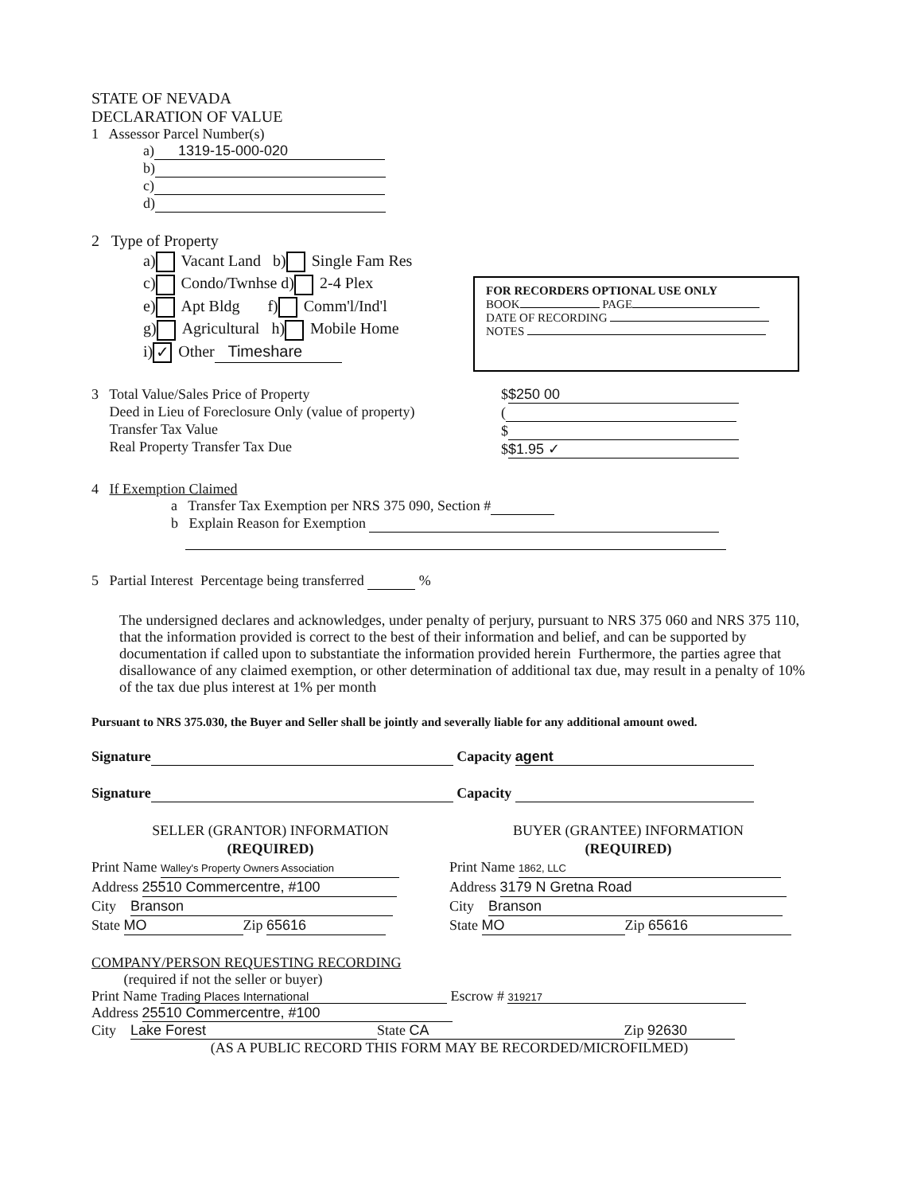FOR RECORDERS OPTIONAL USE ONLY
BOOK PAGE
DATE OF RECORDING
NOTES
STATE OF NEVADA
DECLARATION OF VALUE
1 Assessor Parcel Number(s)
a) 1319-15-000-020
b)
c)
d)
2 Type of Property
a) Vacant Land b) Single Fam Res
c) Condo/Twnhse d) 2-4 Plex
e) Apt Bldg f) Comm'l/Ind'l
g) Agricultural h) Mobile Home
i) ✓ Other Timeshare
3 Total Value/Sales Price of Property
Deed in Lieu of Foreclosure Only (value of property)
Transfer Tax Value
Real Property Transfer Tax Due
$ $250 00
(
$
$ $1.95 ✓
4 If Exemption Claimed
a Transfer Tax Exemption per NRS 375 090, Section #
b Explain Reason for Exemption
5 Partial Interest Percentage being transferred %
The undersigned declares and acknowledges, under penalty of perjury, pursuant to NRS 375 060 and NRS 375 110, that the information provided is correct to the best of their information and belief, and can be supported by documentation if called upon to substantiate the information provided herein Furthermore, the parties agree that disallowance of any claimed exemption, or other determination of additional tax due, may result in a penalty of 10% of the tax due plus interest at 1% per month
Pursuant to NRS 375.030, the Buyer and Seller shall be jointly and severally liable for any additional amount owed.
Signature Capacity agent
Signature Capacity
SELLER (GRANTOR) INFORMATION
(REQUIRED)
Print Name Walley's Property Owners Association
Address 25510 Commercentre, #100
City Branson
State MO Zip 65616
BUYER (GRANTEE) INFORMATION
(REQUIRED)
Print Name 1862, LLC
Address 3179 N Gretna Road
City Branson
State MO Zip 65616
COMPANY/PERSON REQUESTING RECORDING
(required if not the seller or buyer)
Print Name Trading Places International Escrow # 319217
Address 25510 Commercentre, #100
City Lake Forest State CA Zip 92630
(AS A PUBLIC RECORD THIS FORM MAY BE RECORDED/MICROFILMED)